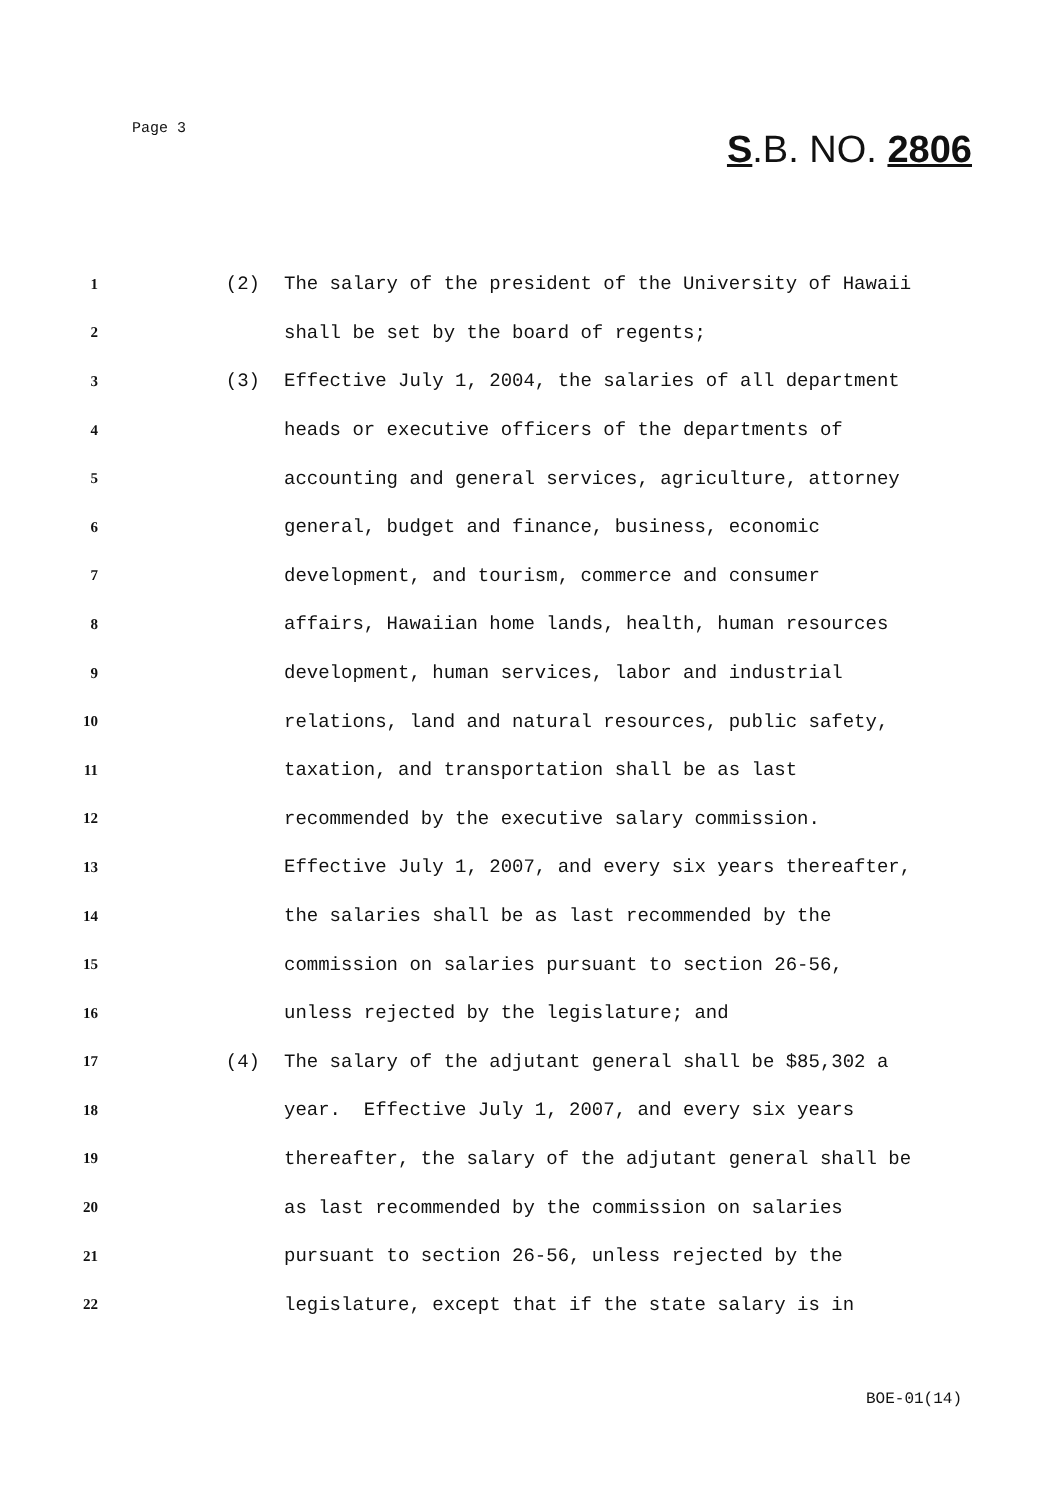Page 3
S.B. NO. 2806
1 (2) The salary of the president of the University of Hawaii
2 shall be set by the board of regents;
3 (3) Effective July 1, 2004, the salaries of all department
4 heads or executive officers of the departments of
5 accounting and general services, agriculture, attorney
6 general, budget and finance, business, economic
7 development, and tourism, commerce and consumer
8 affairs, Hawaiian home lands, health, human resources
9 development, human services, labor and industrial
10 relations, land and natural resources, public safety,
11 taxation, and transportation shall be as last
12 recommended by the executive salary commission.
13 Effective July 1, 2007, and every six years thereafter,
14 the salaries shall be as last recommended by the
15 commission on salaries pursuant to section 26-56,
16 unless rejected by the legislature; and
17 (4) The salary of the adjutant general shall be $85,302 a
18 year. Effective July 1, 2007, and every six years
19 thereafter, the salary of the adjutant general shall be
20 as last recommended by the commission on salaries
21 pursuant to section 26-56, unless rejected by the
22 legislature, except that if the state salary is in
BOE-01(14)